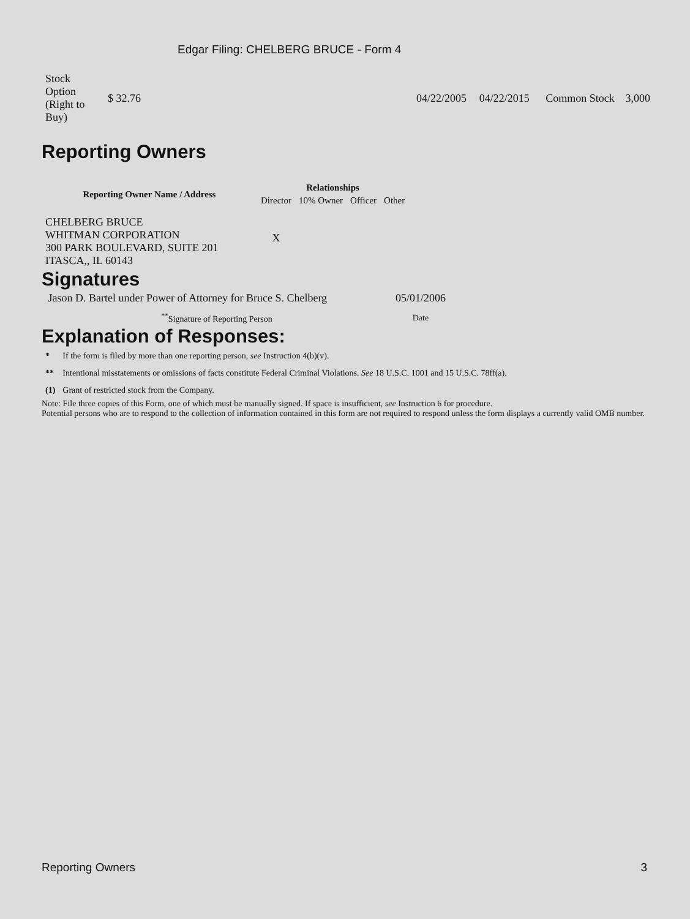Edgar Filing: CHELBERG BRUCE - Form 4
| Stock Option (Right to Buy) | $ 32.76 | | 04/22/2005 | 04/22/2015 | Common Stock | 3,000 |
Reporting Owners
| Reporting Owner Name / Address | Relationships | | | |
| --- | --- | --- | --- | --- |
| | Director | 10% Owner | Officer | Other |
| CHELBERG BRUCE WHITMAN CORPORATION 300 PARK BOULEVARD, SUITE 201 ITASCA,, IL 60143 | X | | | |
Signatures
| Jason D. Bartel under Power of Attorney for Bruce S. Chelberg | 05/01/2006 |
| <sup>**</sup> Signature of Reporting Person | Date |
Explanation of Responses:
| * | If the form is filed by more than one reporting person, see Instruction 4(b)(v). |
| ** | Intentional misstatements or omissions of facts constitute Federal Criminal Violations. See 18 U.S.C. 1001 and 15 U.S.C. 78ff(a). |
| (1) | Grant of restricted stock from the Company. |
Note: File three copies of this Form, one of which must be manually signed. If space is insufficient, see Instruction 6 for procedure.
Potential persons who are to respond to the collection of information contained in this form are not required to respond unless the form displays a currently valid OMB number.
Reporting Owners 3